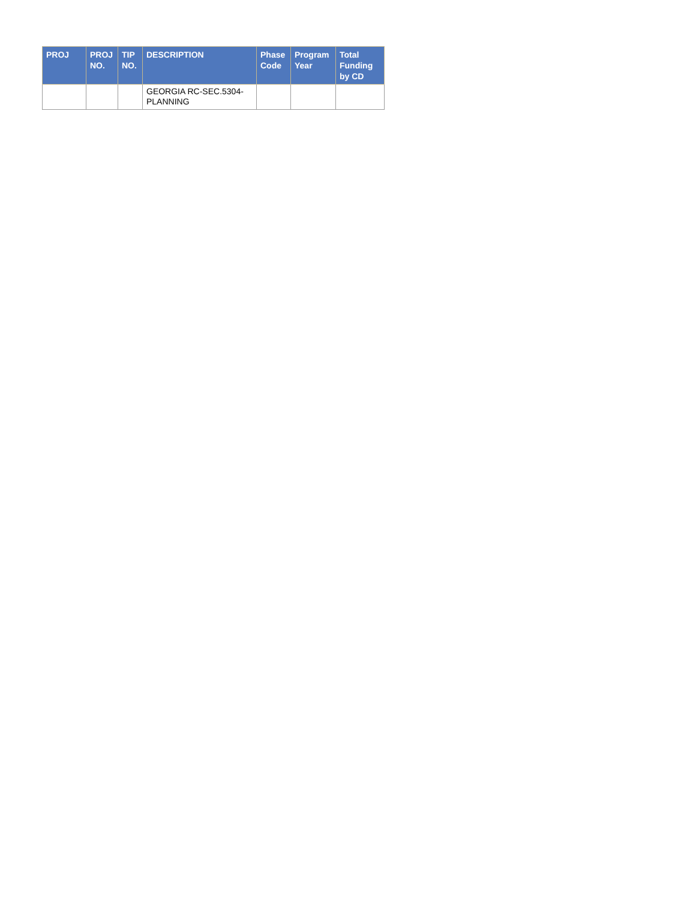| PROJ | PROJ NO. | TIP NO. | DESCRIPTION | Phase Code | Program Year | Total Funding by CD |
| --- | --- | --- | --- | --- | --- | --- |
| | | | GEORGIA RC-SEC.5304- PLANNING | | | |